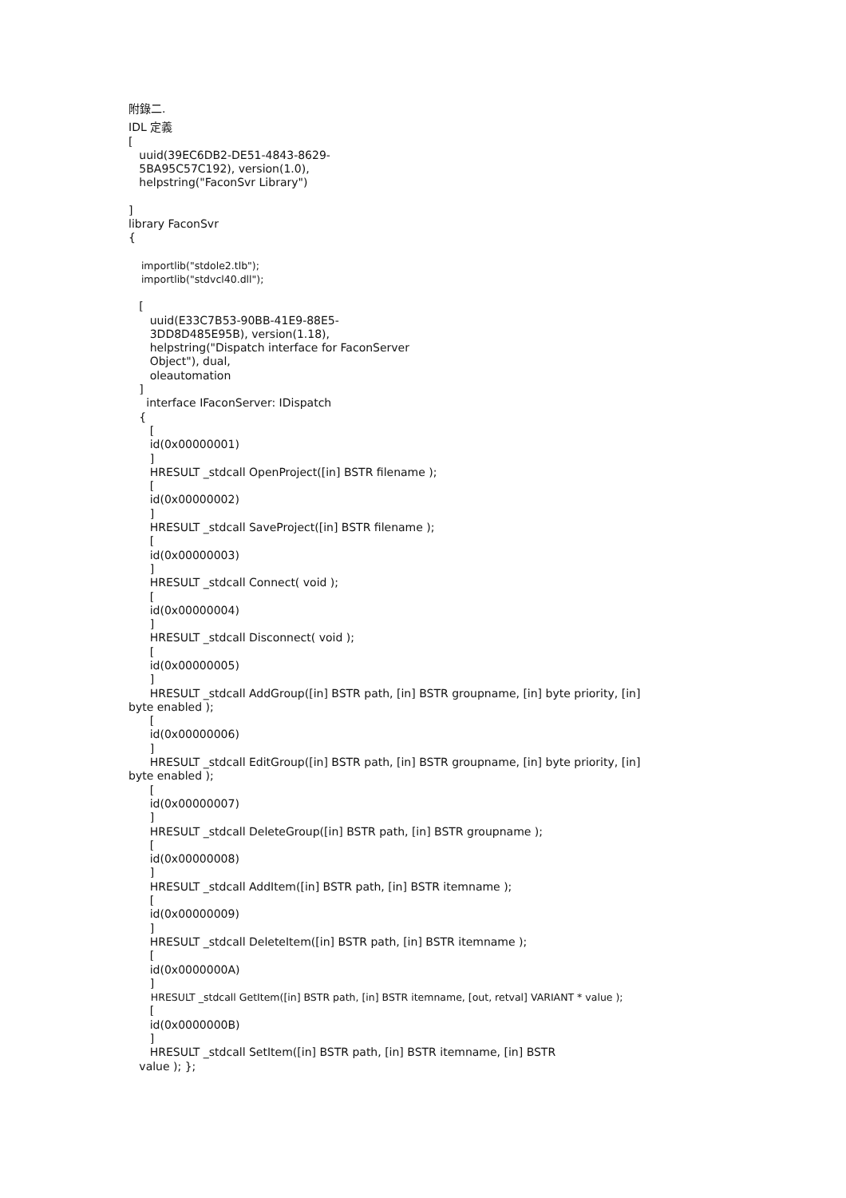附錄二.
IDL 定義
[
uuid(39EC6DB2-DE51-4843-8629-
5BA95C57C192), version(1.0),
helpstring("FaconSvr Library")
]
library FaconSvr
{
importlib("stdole2.tlb");
importlib("stdvcl40.dll");
[
uuid(E33C7B53-90BB-41E9-88E5-
3DD8D485E95B), version(1.18),
helpstring("Dispatch interface for FaconServer
Object"), dual,
oleautomation
]
interface IFaconServer: IDispatch
{
[
id(0x00000001)
]
HRESULT _stdcall OpenProject([in] BSTR filename );
[
id(0x00000002)
]
HRESULT _stdcall SaveProject([in] BSTR filename );
[
id(0x00000003)
]
HRESULT _stdcall Connect( void );
[
id(0x00000004)
]
HRESULT _stdcall Disconnect( void );
[
id(0x00000005)
]
HRESULT _stdcall AddGroup([in] BSTR path, [in] BSTR groupname, [in] byte priority, [in]
byte enabled );
[
id(0x00000006)
]
HRESULT _stdcall EditGroup([in] BSTR path, [in] BSTR groupname, [in] byte priority, [in]
byte enabled );
[
id(0x00000007)
]
HRESULT _stdcall DeleteGroup([in] BSTR path, [in] BSTR groupname );
[
id(0x00000008)
]
HRESULT _stdcall AddItem([in] BSTR path, [in] BSTR itemname );
[
id(0x00000009)
]
HRESULT _stdcall DeleteItem([in] BSTR path, [in] BSTR itemname );
[
id(0x0000000A)
]
HRESULT _stdcall GetItem([in] BSTR path, [in] BSTR itemname, [out, retval] VARIANT * value );
[
id(0x0000000B)
]
HRESULT _stdcall SetItem([in] BSTR path, [in] BSTR itemname, [in] BSTR
value ); };